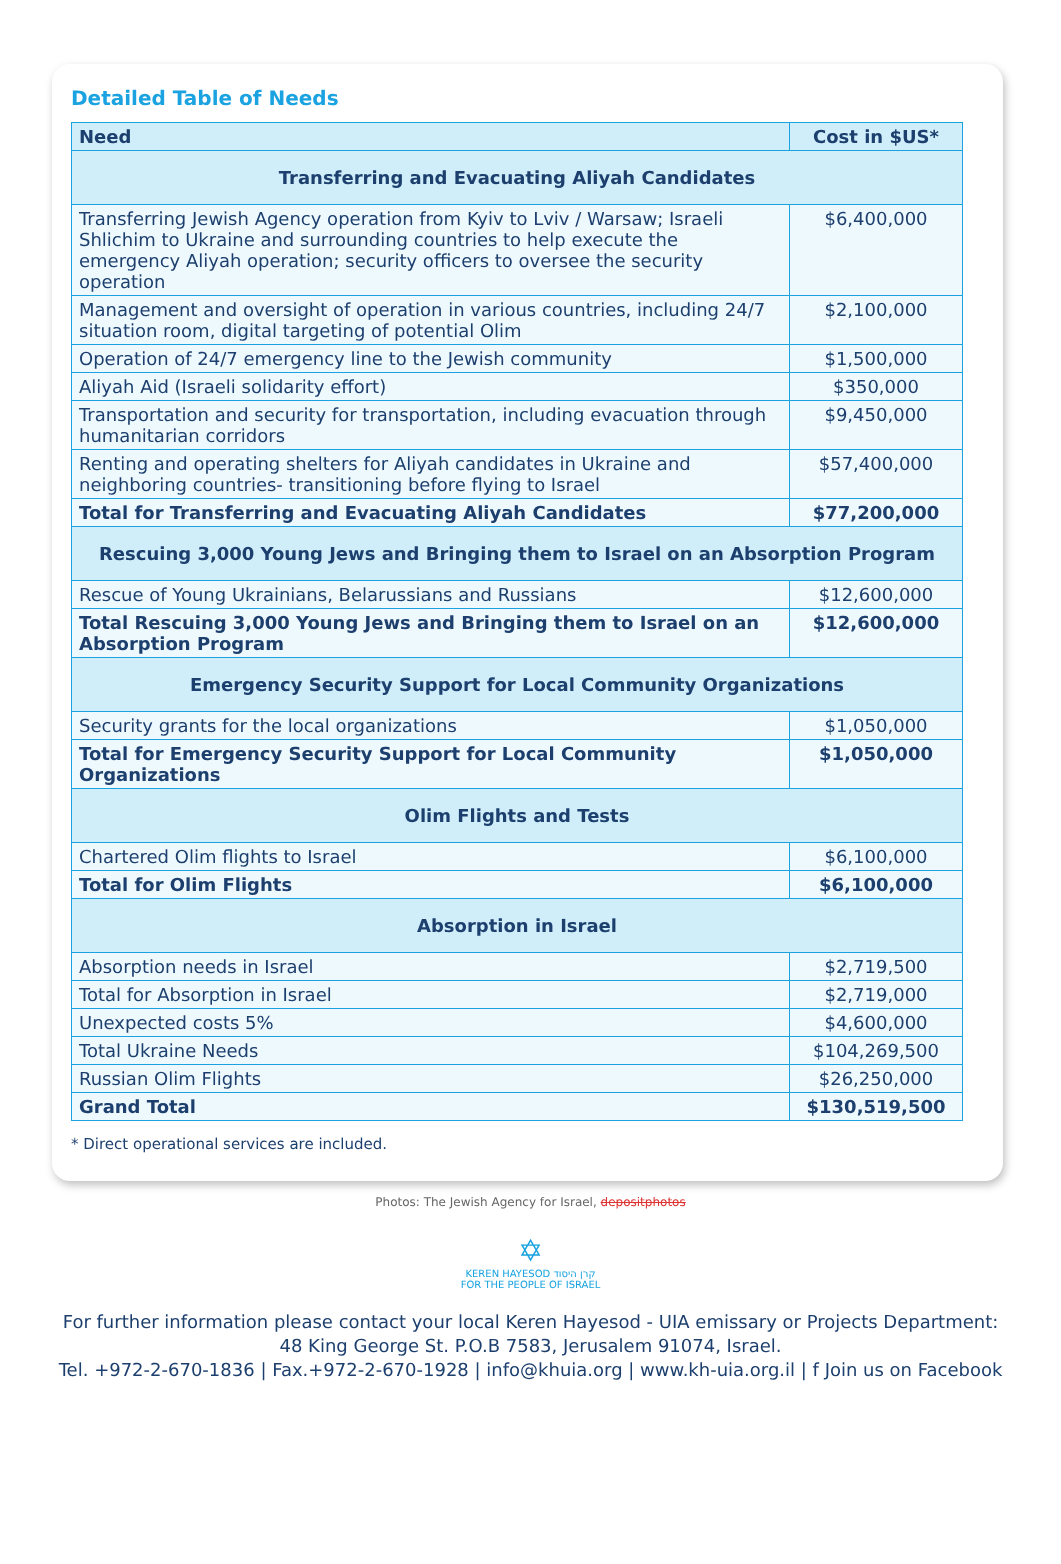Detailed Table of Needs
| Need | Cost in $US* |
| --- | --- |
| Transferring and Evacuating Aliyah Candidates | |
| Transferring Jewish Agency operation from Kyiv to Lviv / Warsaw; Israeli Shlichim to Ukraine and surrounding countries to help execute the emergency Aliyah operation; security officers to oversee the security operation | $6,400,000 |
| Management and oversight of operation in various countries, including 24/7 situation room, digital targeting of potential Olim | $2,100,000 |
| Operation of 24/7 emergency line to the Jewish community | $1,500,000 |
| Aliyah Aid (Israeli solidarity effort) | $350,000 |
| Transportation and security for transportation, including evacuation through humanitarian corridors | $9,450,000 |
| Renting and operating shelters for Aliyah candidates in Ukraine and neighboring countries- transitioning before flying to Israel | $57,400,000 |
| Total for Transferring and Evacuating Aliyah Candidates | $77,200,000 |
| Rescuing 3,000 Young Jews and Bringing them to Israel on an Absorption Program | |
| Rescue of Young Ukrainians, Belarussians and Russians | $12,600,000 |
| Total Rescuing 3,000 Young Jews and Bringing them to Israel on an Absorption Program | $12,600,000 |
| Emergency Security Support for Local Community Organizations | |
| Security grants for the local organizations | $1,050,000 |
| Total for Emergency Security Support for Local Community Organizations | $1,050,000 |
| Olim Flights and Tests | |
| Chartered Olim flights to Israel | $6,100,000 |
| Total for Olim Flights | $6,100,000 |
| Absorption in Israel | |
| Absorption needs in Israel | $2,719,500 |
| Total for Absorption in Israel | $2,719,000 |
| Unexpected costs 5% | $4,600,000 |
| Total Ukraine Needs | $104,269,500 |
| Russian Olim Flights | $26,250,000 |
| Grand Total | $130,519,500 |
* Direct operational services are included.
Photos: The Jewish Agency for Israel, depositphotos
✡
KEREN HAYESOD קרן היסוד
FOR THE PEOPLE OF ISRAEL
For further information please contact your local Keren Hayesod - UIA emissary or Projects Department:
48 King George St. P.O.B 7583, Jerusalem 91074, Israel.
Tel. +972-2-670-1836 | Fax.+972-2-670-1928 | info@khuia.org | www.kh-uia.org.il | f Join us on Facebook